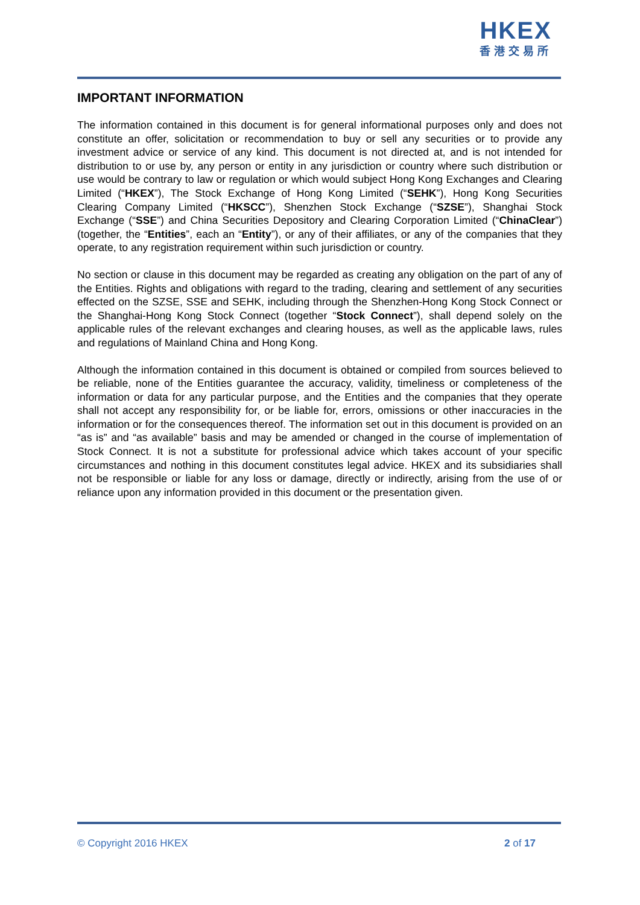HKEX
香港交易所
IMPORTANT INFORMATION
The information contained in this document is for general informational purposes only and does not constitute an offer, solicitation or recommendation to buy or sell any securities or to provide any investment advice or service of any kind. This document is not directed at, and is not intended for distribution to or use by, any person or entity in any jurisdiction or country where such distribution or use would be contrary to law or regulation or which would subject Hong Kong Exchanges and Clearing Limited (“HKEX”), The Stock Exchange of Hong Kong Limited (“SEHK”), Hong Kong Securities Clearing Company Limited (“HKSCC”), Shenzhen Stock Exchange (“SZSE”), Shanghai Stock Exchange (“SSE”) and China Securities Depository and Clearing Corporation Limited (“ChinaClear”) (together, the “Entities”, each an “Entity”), or any of their affiliates, or any of the companies that they operate, to any registration requirement within such jurisdiction or country.
No section or clause in this document may be regarded as creating any obligation on the part of any of the Entities. Rights and obligations with regard to the trading, clearing and settlement of any securities effected on the SZSE, SSE and SEHK, including through the Shenzhen-Hong Kong Stock Connect or the Shanghai-Hong Kong Stock Connect (together “Stock Connect”), shall depend solely on the applicable rules of the relevant exchanges and clearing houses, as well as the applicable laws, rules and regulations of Mainland China and Hong Kong.
Although the information contained in this document is obtained or compiled from sources believed to be reliable, none of the Entities guarantee the accuracy, validity, timeliness or completeness of the information or data for any particular purpose, and the Entities and the companies that they operate shall not accept any responsibility for, or be liable for, errors, omissions or other inaccuracies in the information or for the consequences thereof. The information set out in this document is provided on an “as is” and “as available” basis and may be amended or changed in the course of implementation of Stock Connect. It is not a substitute for professional advice which takes account of your specific circumstances and nothing in this document constitutes legal advice. HKEX and its subsidiaries shall not be responsible or liable for any loss or damage, directly or indirectly, arising from the use of or reliance upon any information provided in this document or the presentation given.
© Copyright 2016 HKEX 2 of 17